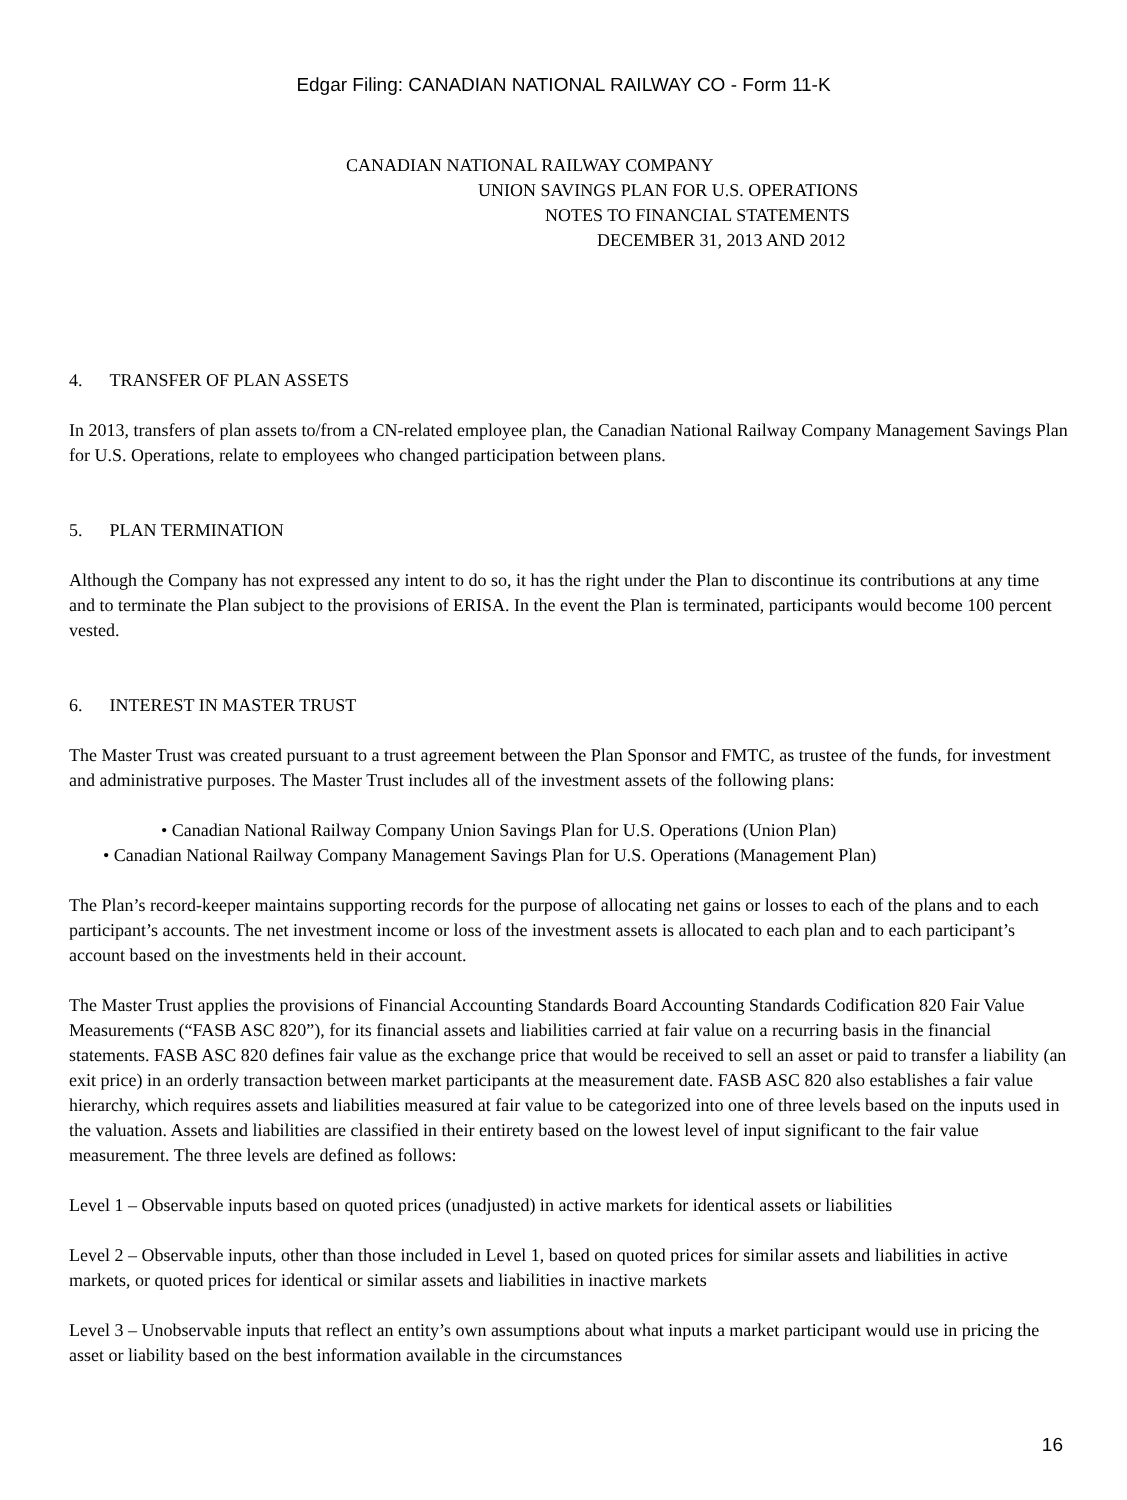Edgar Filing: CANADIAN NATIONAL RAILWAY CO - Form 11-K
CANADIAN NATIONAL RAILWAY COMPANY
UNION SAVINGS PLAN FOR U.S. OPERATIONS
NOTES TO FINANCIAL STATEMENTS
DECEMBER 31, 2013 AND 2012
4. TRANSFER OF PLAN ASSETS
In 2013, transfers of plan assets to/from a CN-related employee plan, the Canadian National Railway Company Management Savings Plan for U.S. Operations, relate to employees who changed participation between plans.
5. PLAN TERMINATION
Although the Company has not expressed any intent to do so, it has the right under the Plan to discontinue its contributions at any time and to terminate the Plan subject to the provisions of ERISA. In the event the Plan is terminated, participants would become 100 percent vested.
6. INTEREST IN MASTER TRUST
The Master Trust was created pursuant to a trust agreement between the Plan Sponsor and FMTC, as trustee of the funds, for investment and administrative purposes. The Master Trust includes all of the investment assets of the following plans:
• Canadian National Railway Company Union Savings Plan for U.S. Operations (Union Plan)
• Canadian National Railway Company Management Savings Plan for U.S. Operations (Management Plan)
The Plan’s record-keeper maintains supporting records for the purpose of allocating net gains or losses to each of the plans and to each participant’s accounts. The net investment income or loss of the investment assets is allocated to each plan and to each participant’s account based on the investments held in their account.
The Master Trust applies the provisions of Financial Accounting Standards Board Accounting Standards Codification 820 Fair Value Measurements (“FASB ASC 820”), for its financial assets and liabilities carried at fair value on a recurring basis in the financial statements. FASB ASC 820 defines fair value as the exchange price that would be received to sell an asset or paid to transfer a liability (an exit price) in an orderly transaction between market participants at the measurement date. FASB ASC 820 also establishes a fair value hierarchy, which requires assets and liabilities measured at fair value to be categorized into one of three levels based on the inputs used in the valuation. Assets and liabilities are classified in their entirety based on the lowest level of input significant to the fair value measurement. The three levels are defined as follows:
Level 1 – Observable inputs based on quoted prices (unadjusted) in active markets for identical assets or liabilities
Level 2 – Observable inputs, other than those included in Level 1, based on quoted prices for similar assets and liabilities in active markets, or quoted prices for identical or similar assets and liabilities in inactive markets
Level 3 – Unobservable inputs that reflect an entity’s own assumptions about what inputs a market participant would use in pricing the asset or liability based on the best information available in the circumstances
16